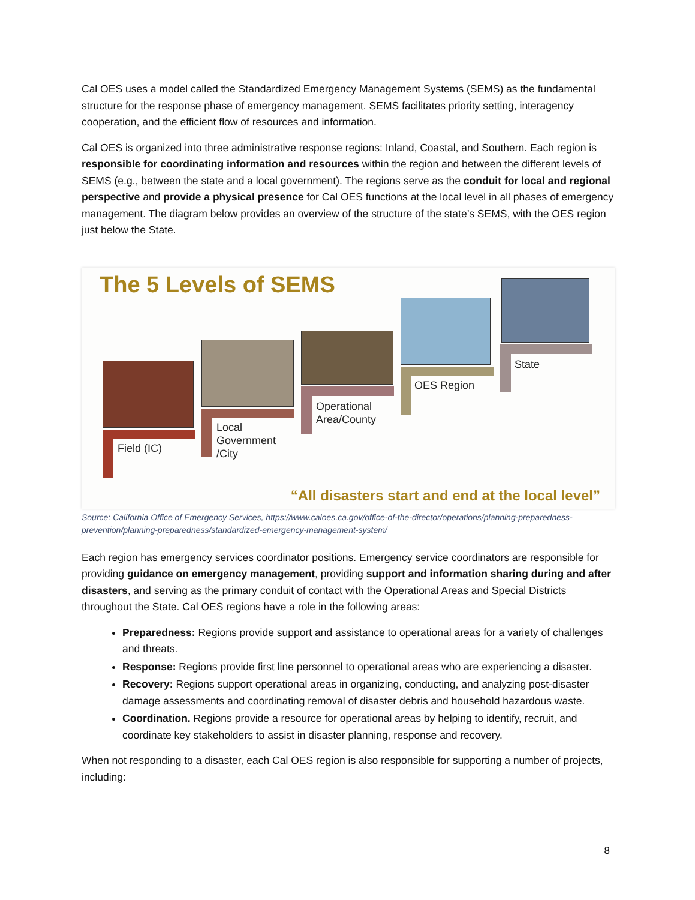Cal OES uses a model called the Standardized Emergency Management Systems (SEMS) as the fundamental structure for the response phase of emergency management. SEMS facilitates priority setting, interagency cooperation, and the efficient flow of resources and information.
Cal OES is organized into three administrative response regions: Inland, Coastal, and Southern. Each region is responsible for coordinating information and resources within the region and between the different levels of SEMS (e.g., between the state and a local government). The regions serve as the conduit for local and regional perspective and provide a physical presence for Cal OES functions at the local level in all phases of emergency management. The diagram below provides an overview of the structure of the state’s SEMS, with the OES region just below the State.
The 5 Levels of SEMS
Field (IC)
Local
Government
/City
Operational
Area/County
OES Region
State
“All disasters start and end at the local level”
Source: California Office of Emergency Services, https://www.caloes.ca.gov/office-of-the-director/operations/planning-preparedness-prevention/planning-preparedness/standardized-emergency-management-system/
Each region has emergency services coordinator positions. Emergency service coordinators are responsible for providing guidance on emergency management, providing support and information sharing during and after disasters, and serving as the primary conduit of contact with the Operational Areas and Special Districts throughout the State. Cal OES regions have a role in the following areas:
Preparedness: Regions provide support and assistance to operational areas for a variety of challenges and threats.
Response: Regions provide first line personnel to operational areas who are experiencing a disaster.
Recovery: Regions support operational areas in organizing, conducting, and analyzing post-disaster damage assessments and coordinating removal of disaster debris and household hazardous waste.
Coordination. Regions provide a resource for operational areas by helping to identify, recruit, and coordinate key stakeholders to assist in disaster planning, response and recovery.
When not responding to a disaster, each Cal OES region is also responsible for supporting a number of projects, including:
8